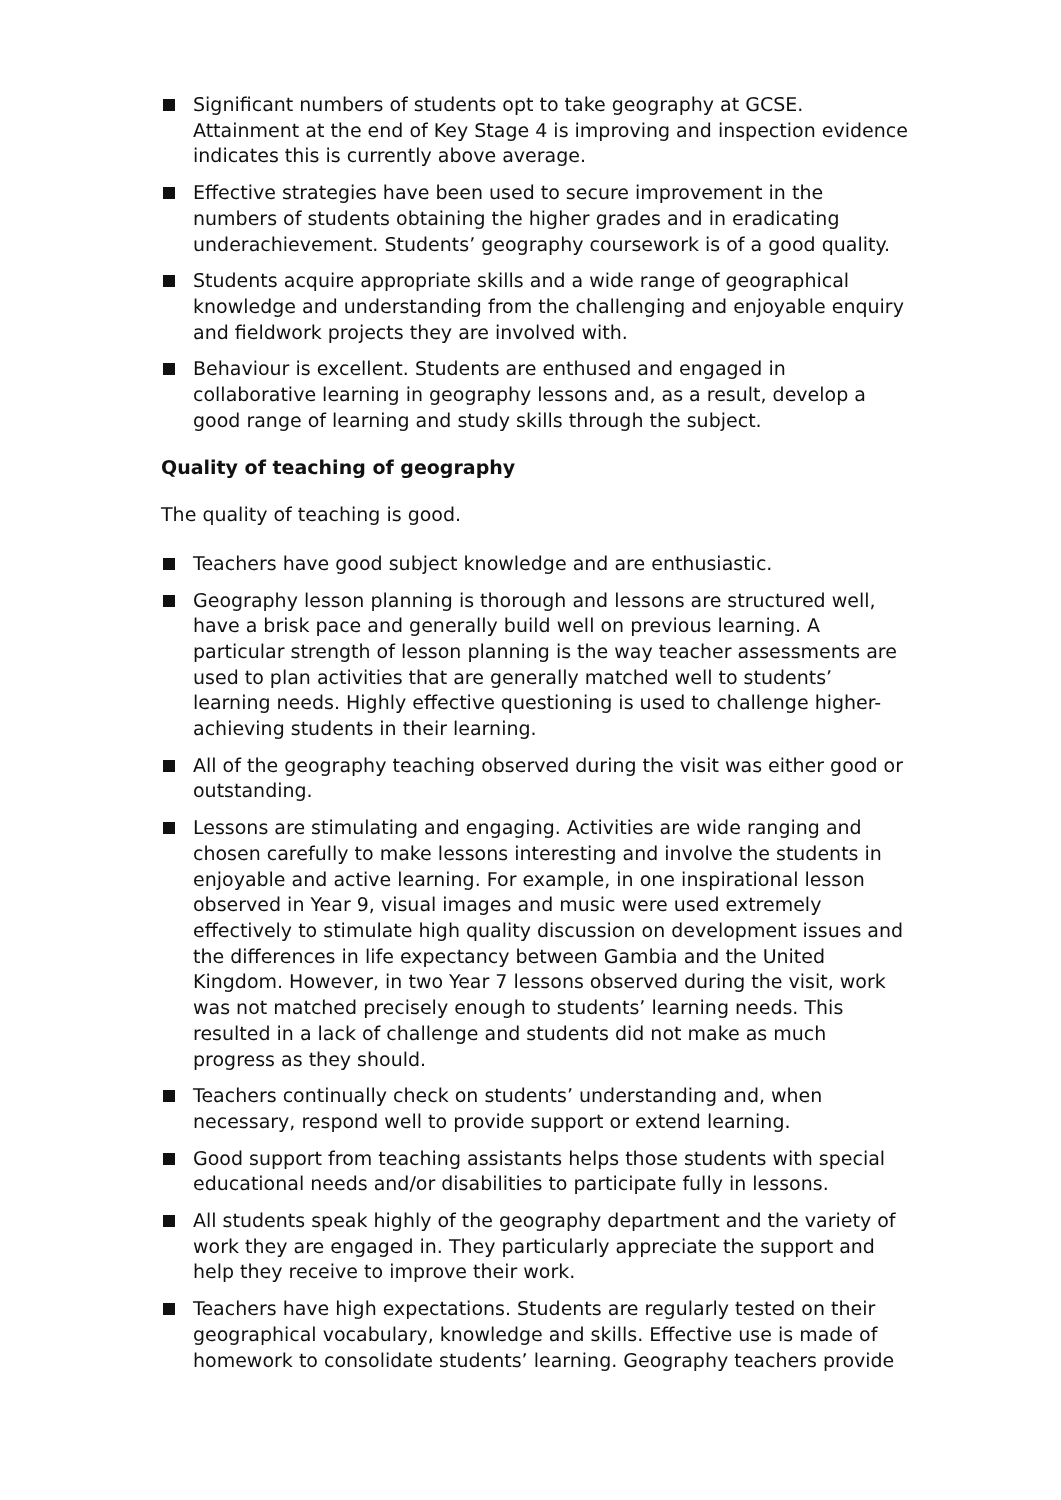Significant numbers of students opt to take geography at GCSE. Attainment at the end of Key Stage 4 is improving and inspection evidence indicates this is currently above average.
Effective strategies have been used to secure improvement in the numbers of students obtaining the higher grades and in eradicating underachievement. Students’ geography coursework is of a good quality.
Students acquire appropriate skills and a wide range of geographical knowledge and understanding from the challenging and enjoyable enquiry and fieldwork projects they are involved with.
Behaviour is excellent. Students are enthused and engaged in collaborative learning in geography lessons and, as a result, develop a good range of learning and study skills through the subject.
Quality of teaching of geography
The quality of teaching is good.
Teachers have good subject knowledge and are enthusiastic.
Geography lesson planning is thorough and lessons are structured well, have a brisk pace and generally build well on previous learning. A particular strength of lesson planning is the way teacher assessments are used to plan activities that are generally matched well to students’ learning needs. Highly effective questioning is used to challenge higher-achieving students in their learning.
All of the geography teaching observed during the visit was either good or outstanding.
Lessons are stimulating and engaging. Activities are wide ranging and chosen carefully to make lessons interesting and involve the students in enjoyable and active learning. For example, in one inspirational lesson observed in Year 9, visual images and music were used extremely effectively to stimulate high quality discussion on development issues and the differences in life expectancy between Gambia and the United Kingdom. However, in two Year 7 lessons observed during the visit, work was not matched precisely enough to students’ learning needs. This resulted in a lack of challenge and students did not make as much progress as they should.
Teachers continually check on students’ understanding and, when necessary, respond well to provide support or extend learning.
Good support from teaching assistants helps those students with special educational needs and/or disabilities to participate fully in lessons.
All students speak highly of the geography department and the variety of work they are engaged in. They particularly appreciate the support and help they receive to improve their work.
Teachers have high expectations. Students are regularly tested on their geographical vocabulary, knowledge and skills. Effective use is made of homework to consolidate students’ learning. Geography teachers provide